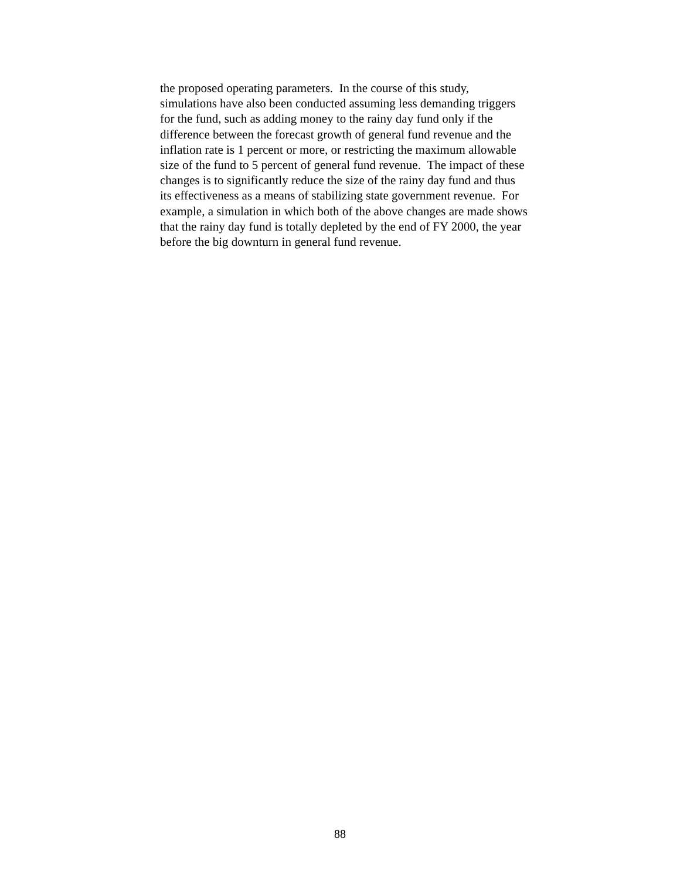the proposed operating parameters. In the course of this study,
simulations have also been conducted assuming less demanding triggers
for the fund, such as adding money to the rainy day fund only if the
difference between the forecast growth of general fund revenue and the
inflation rate is 1 percent or more, or restricting the maximum allowable
size of the fund to 5 percent of general fund revenue. The impact of these
changes is to significantly reduce the size of the rainy day fund and thus
its effectiveness as a means of stabilizing state government revenue. For
example, a simulation in which both of the above changes are made shows
that the rainy day fund is totally depleted by the end of FY 2000, the year
before the big downturn in general fund revenue.
88